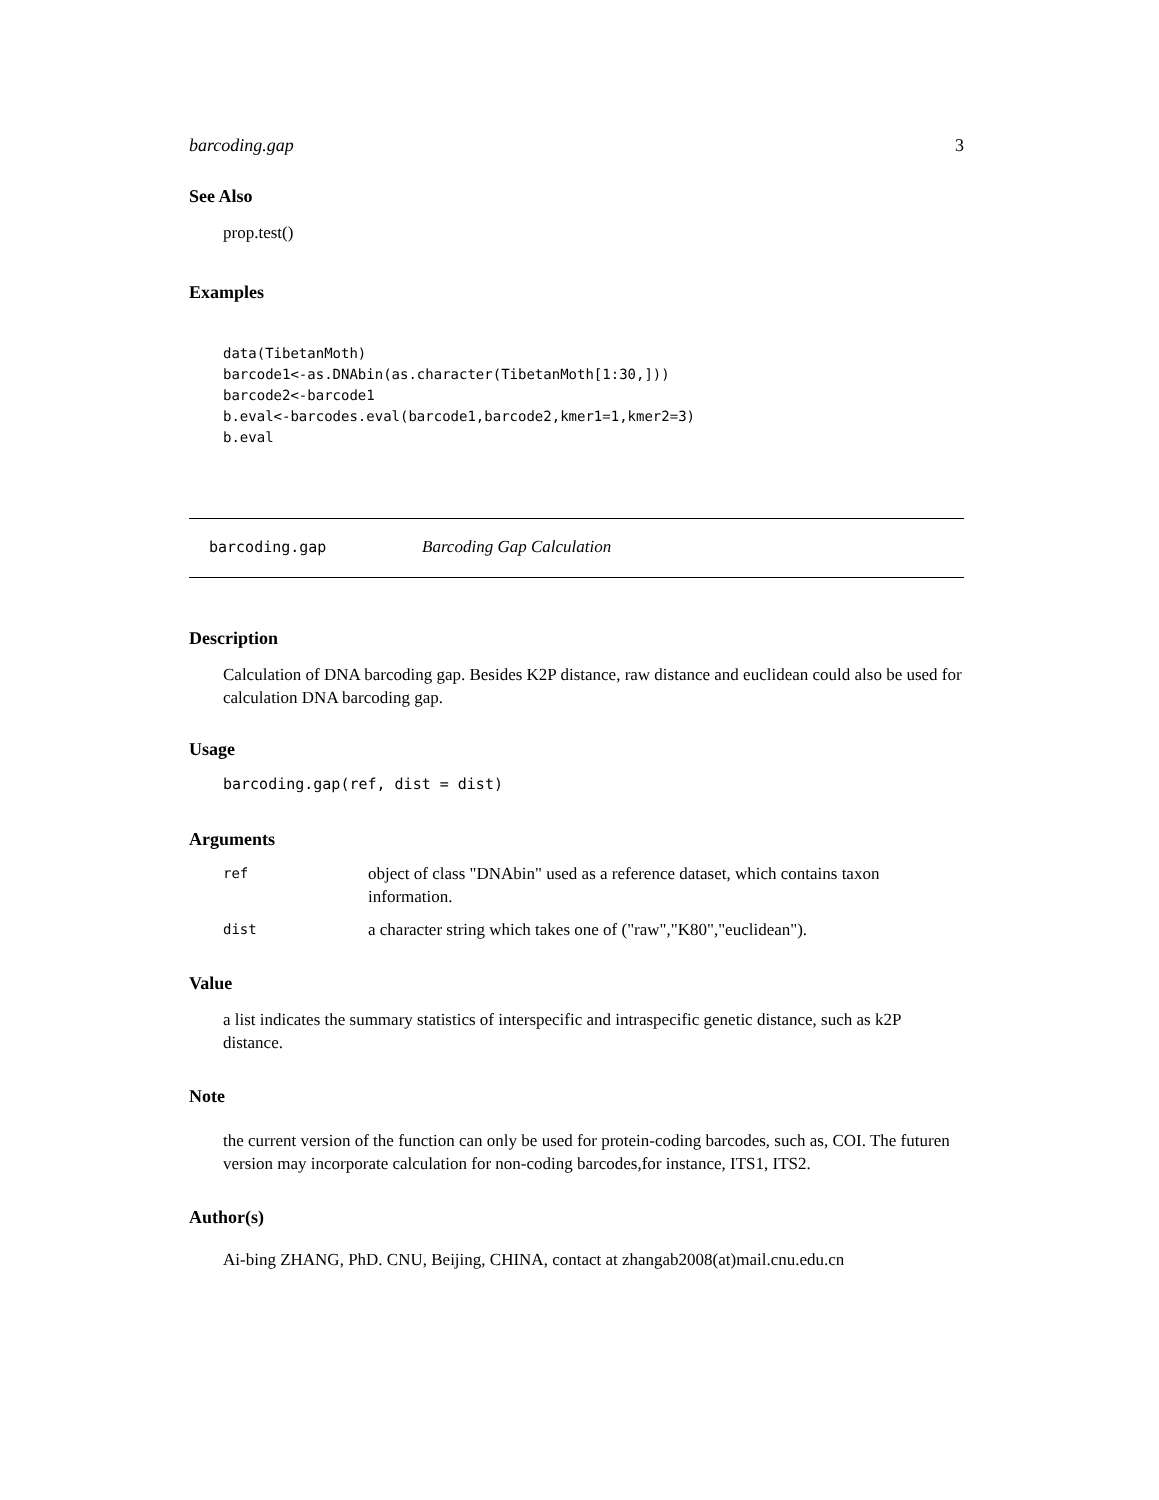barcoding.gap 3
See Also
prop.test()
Examples
data(TibetanMoth)
barcode1<-as.DNAbin(as.character(TibetanMoth[1:30,]))
barcode2<-barcode1
b.eval<-barcodes.eval(barcode1,barcode2,kmer1=1,kmer2=3)
b.eval
barcoding.gap Barcoding Gap Calculation
Description
Calculation of DNA barcoding gap. Besides K2P distance, raw distance and euclidean could also be used for calculation DNA barcoding gap.
Usage
barcoding.gap(ref, dist = dist)
Arguments
| ref | object of class "DNAbin" used as a reference dataset, which contains taxon information. |
| dist | a character string which takes one of ("raw","K80","euclidean"). |
Value
a list indicates the summary statistics of interspecific and intraspecific genetic distance, such as k2P distance.
Note
the current version of the function can only be used for protein-coding barcodes, such as, COI. The futuren version may incorporate calculation for non-coding barcodes,for instance, ITS1, ITS2.
Author(s)
Ai-bing ZHANG, PhD. CNU, Beijing, CHINA, contact at zhangab2008(at)mail.cnu.edu.cn